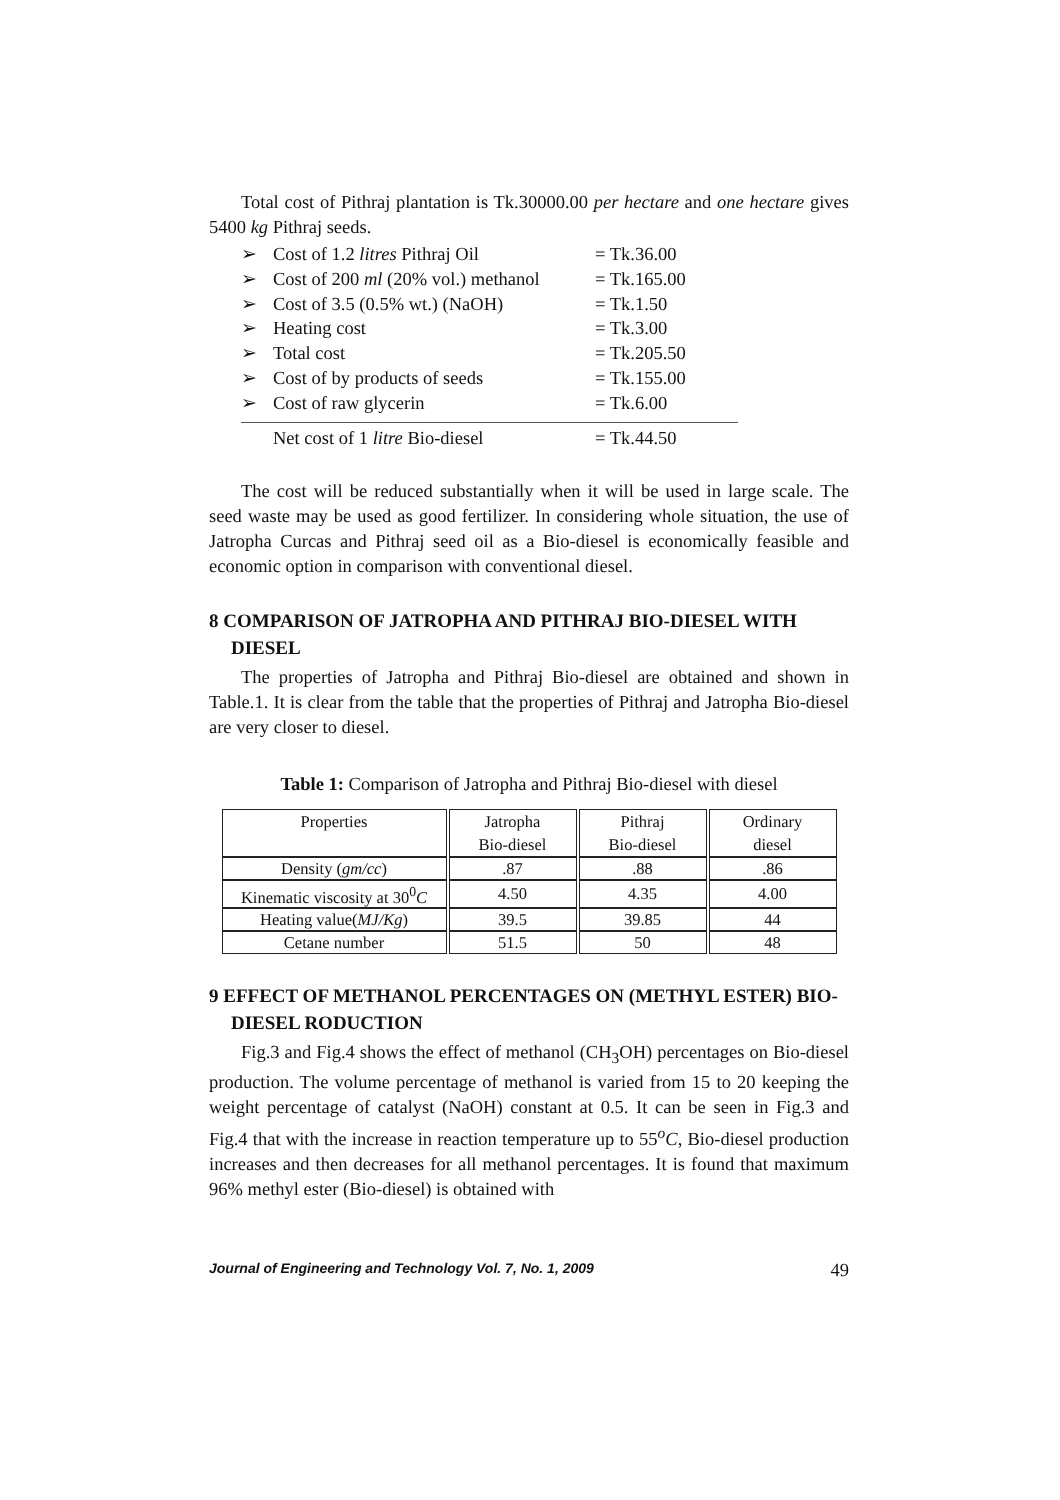Total cost of Pithraj plantation is Tk.30000.00 per hectare and one hectare gives 5400 kg Pithraj seeds.
➢ Cost of 1.2 litres Pithraj Oil = Tk.36.00
➢ Cost of 200 ml (20% vol.) methanol = Tk.165.00
➢ Cost of 3.5 (0.5% wt.) (NaOH) = Tk.1.50
➢ Heating cost = Tk.3.00
➢ Total cost = Tk.205.50
➢ Cost of by products of seeds = Tk.155.00
➢ Cost of raw glycerin = Tk.6.00
Net cost of 1 litre Bio-diesel = Tk.44.50
The cost will be reduced substantially when it will be used in large scale. The seed waste may be used as good fertilizer. In considering whole situation, the use of Jatropha Curcas and Pithraj seed oil as a Bio-diesel is economically feasible and economic option in comparison with conventional diesel.
8 COMPARISON OF JATROPHA AND PITHRAJ BIO-DIESEL WITH DIESEL
The properties of Jatropha and Pithraj Bio-diesel are obtained and shown in Table.1. It is clear from the table that the properties of Pithraj and Jatropha Bio-diesel are very closer to diesel.
Table 1: Comparison of Jatropha and Pithraj Bio-diesel with diesel
| Properties | Jatropha Bio-diesel | Pithraj Bio-diesel | Ordinary diesel |
| --- | --- | --- | --- |
| Density ( gm/cc ) | .87 | .88 | .86 |
| Kinematic viscosity at 30<sup>0</sup> C | 4.50 | 4.35 | 4.00 |
| Heating value( MJ/Kg ) | 39.5 | 39.85 | 44 |
| Cetane number | 51.5 | 50 | 48 |
9 EFFECT OF METHANOL PERCENTAGES ON (METHYL ESTER) BIO-DIESEL RODUCTION
Fig.3 and Fig.4 shows the effect of methanol (CH<sub>3</sub>OH) percentages on Bio-diesel production. The volume percentage of methanol is varied from 15 to 20 keeping the weight percentage of catalyst (NaOH) constant at 0.5. It can be seen in Fig.3 and Fig.4 that with the increase in reaction temperature up to 55<sup>o</sup>C, Bio-diesel production increases and then decreases for all methanol percentages. It is found that maximum 96% methyl ester (Bio-diesel) is obtained with
Journal of Engineering and Technology Vol. 7, No. 1, 2009 49